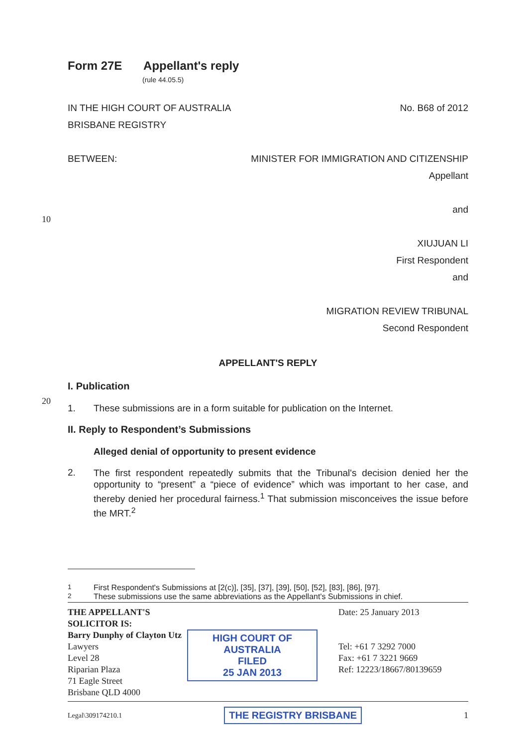Form 27E Appellant's reply
(rule 44.05.5)
IN THE HIGH COURT OF AUSTRALIA No. B68 of 2012
BRISBANE REGISTRY
BETWEEN: MINISTER FOR IMMIGRATION AND CITIZENSHIP
Appellant
and
XIUJUAN LI
First Respondent
and
MIGRATION REVIEW TRIBUNAL
Second Respondent
APPELLANT'S REPLY
I. Publication
1. These submissions are in a form suitable for publication on the Internet.
II. Reply to Respondent’s Submissions
Alleged denial of opportunity to present evidence
2. The first respondent repeatedly submits that the Tribunal's decision denied her the opportunity to “present” a “piece of evidence” which was important to her case, and thereby denied her procedural fairness.<sup>1</sup> That submission misconceives the issue before the MRT.<sup>2</sup>
10
20
<sup>1</sup> First Respondent's Submissions at [2(c)], [35], [37], [39], [50], [52], [83], [86], [97].
<sup>2</sup> These submissions use the same abbreviations as the Appellant's Submissions in chief.
THE APPELLANT'S SOLICITOR IS:
Barry Dunphy of Clayton Utz
Lawyers
Level 28
Riparian Plaza
71 Eagle Street
Brisbane QLD 4000
HIGH COURT OF AUSTRALIA
FILED
25 JAN 2013
Date: 25 January 2013
Tel: +61 7 3292 7000
Fax: +61 7 3221 9669
Ref: 12223/18667/80139659
Legal\309174210.1 THE REGISTRY BRISBANE 1